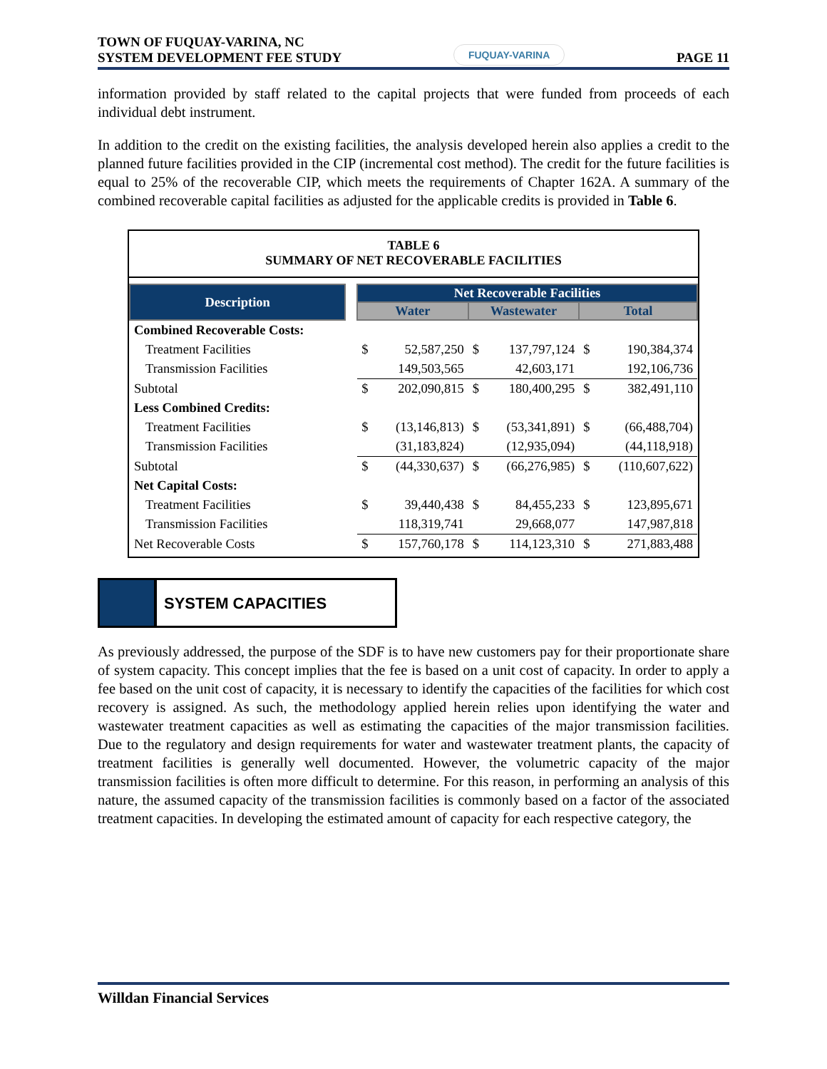TOWN OF FUQUAY-VARINA, NC
SYSTEM DEVELOPMENT FEE STUDY
FUQUAY-VARINA
PAGE 11
information provided by staff related to the capital projects that were funded from proceeds of each individual debt instrument.
In addition to the credit on the existing facilities, the analysis developed herein also applies a credit to the planned future facilities provided in the CIP (incremental cost method). The credit for the future facilities is equal to 25% of the recoverable CIP, which meets the requirements of Chapter 162A. A summary of the combined recoverable capital facilities as adjusted for the applicable credits is provided in Table 6.
TABLE 6
SUMMARY OF NET RECOVERABLE FACILITIES
| Description | | Net Recoverable Facilities | | | | | |
| | | Water | | Wastewater | | Total | |
| Combined Recoverable Costs: | | | | | | | |
| Treatment Facilities | | $ | 52,587,250 | $ | 137,797,124 | $ | 190,384,374 |
| Transmission Facilities | | | 149,503,565 | | 42,603,171 | | 192,106,736 |
| Subtotal | | $ | 202,090,815 | $ | 180,400,295 | $ | 382,491,110 |
| Less Combined Credits: | | | | | | | |
| Treatment Facilities | | $ | (13,146,813) | $ | (53,341,891) | $ | (66,488,704) |
| Transmission Facilities | | | (31,183,824) | | (12,935,094) | | (44,118,918) |
| Subtotal | | $ | (44,330,637) | $ | (66,276,985) | $ | (110,607,622) |
| Net Capital Costs: | | | | | | | |
| Treatment Facilities | | $ | 39,440,438 | $ | 84,455,233 | $ | 123,895,671 |
| Transmission Facilities | | | 118,319,741 | | 29,668,077 | | 147,987,818 |
| Net Recoverable Costs | | $ | 157,760,178 | $ | 114,123,310 | $ | 271,883,488 |
SYSTEM CAPACITIES
As previously addressed, the purpose of the SDF is to have new customers pay for their proportionate share of system capacity. This concept implies that the fee is based on a unit cost of capacity. In order to apply a fee based on the unit cost of capacity, it is necessary to identify the capacities of the facilities for which cost recovery is assigned. As such, the methodology applied herein relies upon identifying the water and wastewater treatment capacities as well as estimating the capacities of the major transmission facilities. Due to the regulatory and design requirements for water and wastewater treatment plants, the capacity of treatment facilities is generally well documented. However, the volumetric capacity of the major transmission facilities is often more difficult to determine. For this reason, in performing an analysis of this nature, the assumed capacity of the transmission facilities is commonly based on a factor of the associated treatment capacities. In developing the estimated amount of capacity for each respective category, the
Willdan Financial Services